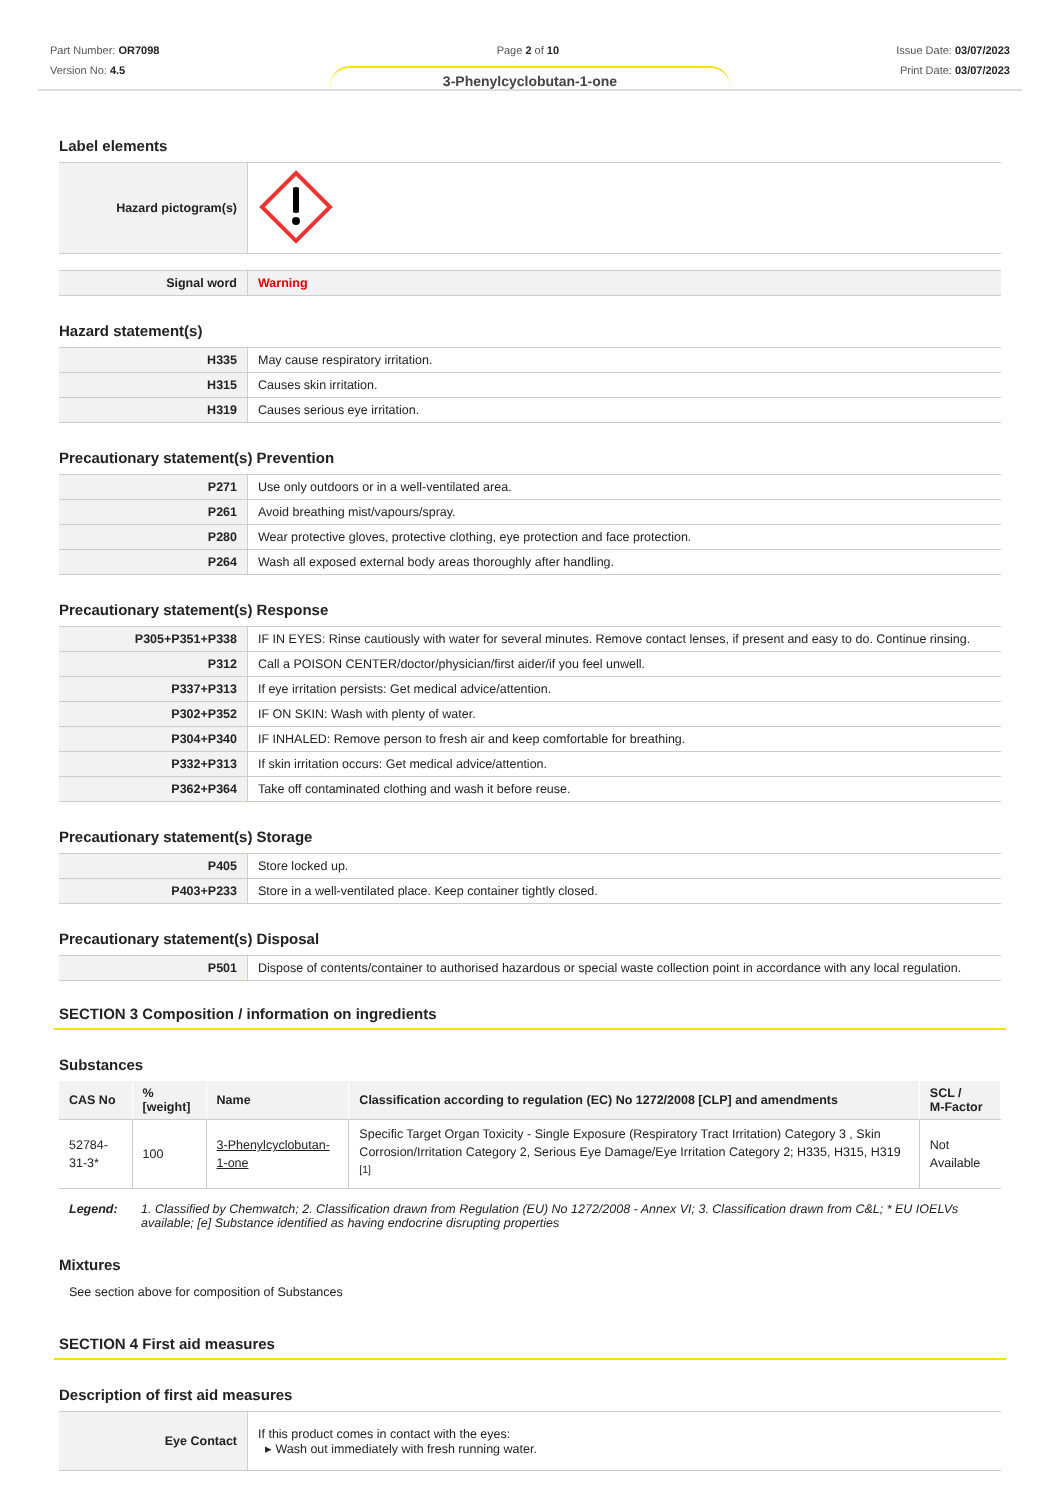Part Number: OR7098
Version No: 4.5
Page 2 of 10 Issue Date: 03/07/2023
Print Date: 03/07/2023
3-Phenylcyclobutan-1-one
Label elements
| Hazard pictogram(s) | |
| Signal word | Warning |
Hazard statement(s)
| H335 | May cause respiratory irritation. |
| H315 | Causes skin irritation. |
| H319 | Causes serious eye irritation. |
Precautionary statement(s) Prevention
| P271 | Use only outdoors or in a well-ventilated area. |
| P261 | Avoid breathing mist/vapours/spray. |
| P280 | Wear protective gloves, protective clothing, eye protection and face protection. |
| P264 | Wash all exposed external body areas thoroughly after handling. |
Precautionary statement(s) Response
| P305+P351+P338 | IF IN EYES: Rinse cautiously with water for several minutes. Remove contact lenses, if present and easy to do. Continue rinsing. |
| P312 | Call a POISON CENTER/doctor/physician/first aider/if you feel unwell. |
| P337+P313 | If eye irritation persists: Get medical advice/attention. |
| P302+P352 | IF ON SKIN: Wash with plenty of water. |
| P304+P340 | IF INHALED: Remove person to fresh air and keep comfortable for breathing. |
| P332+P313 | If skin irritation occurs: Get medical advice/attention. |
| P362+P364 | Take off contaminated clothing and wash it before reuse. |
Precautionary statement(s) Storage
| P405 | Store locked up. |
| P403+P233 | Store in a well-ventilated place. Keep container tightly closed. |
Precautionary statement(s) Disposal
| P501 | Dispose of contents/container to authorised hazardous or special waste collection point in accordance with any local regulation. |
SECTION 3 Composition / information on ingredients
Substances
| CAS No | %[weight] | Name | Classification according to regulation (EC) No 1272/2008 [CLP] and amendments | SCL / M-Factor |
| --- | --- | --- | --- | --- |
| 52784-31-3* | 100 | 3-Phenylcyclobutan-1-one | Specific Target Organ Toxicity - Single Exposure (Respiratory Tract Irritation) Category 3 , Skin Corrosion/Irritation Category 2, Serious Eye Damage/Eye Irritation Category 2; H335, H315, H319 <sup>[1]</sup> | Not Available |
Legend: 1. Classified by Chemwatch; 2. Classification drawn from Regulation (EU) No 1272/2008 - Annex VI; 3. Classification drawn from C&L; * EU IOELVs available; [e] Substance identified as having endocrine disrupting properties
Mixtures
See section above for composition of Substances
SECTION 4 First aid measures
Description of first aid measures
| Eye Contact | If this product comes in contact with the eyes: ▸ Wash out immediately with fresh running water. |